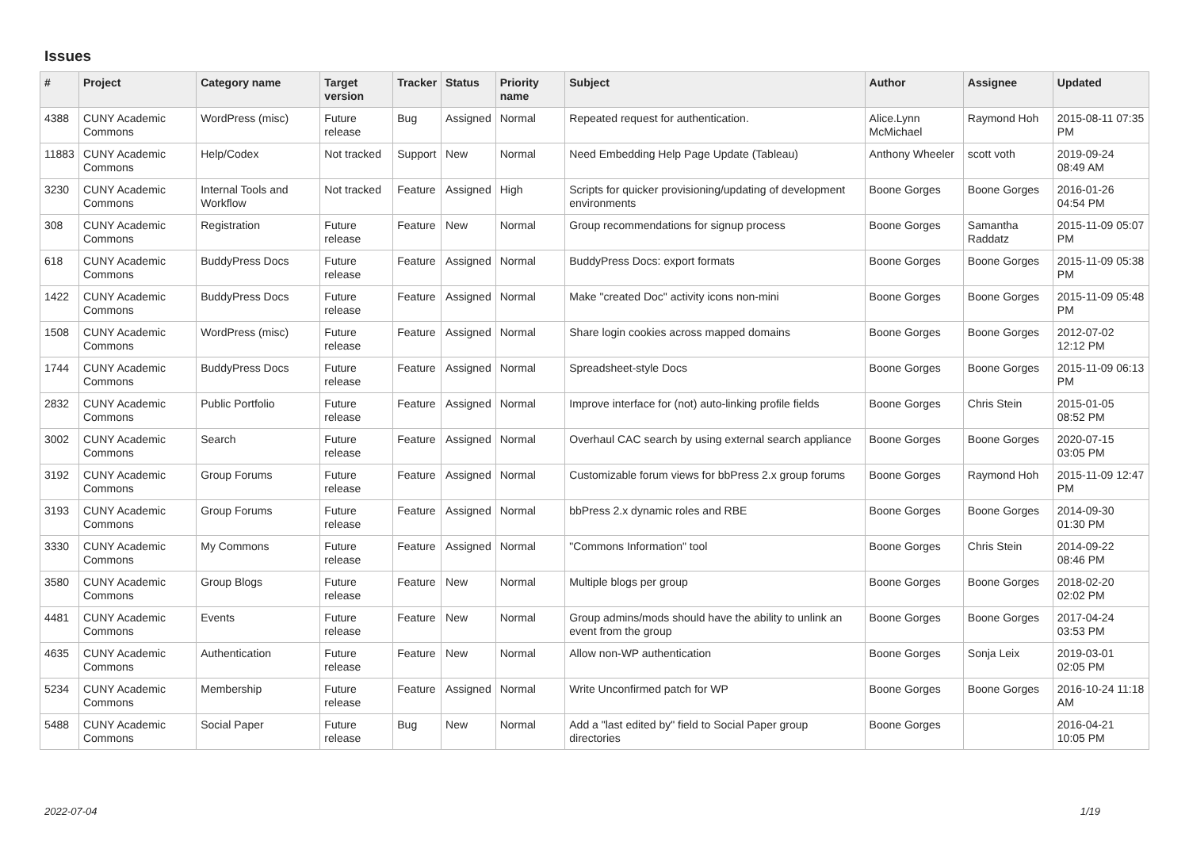Issues
| # | Project | Category name | Target version | Tracker | Status | Priority name | Subject | Author | Assignee | Updated |
| --- | --- | --- | --- | --- | --- | --- | --- | --- | --- | --- |
| 4388 | CUNY Academic Commons | WordPress (misc) | Future release | Bug | Assigned | Normal | Repeated request for authentication. | Alice.Lynn McMichael | Raymond Hoh | 2015-08-11 07:35 PM |
| 11883 | CUNY Academic Commons | Help/Codex | Not tracked | Support | New | Normal | Need Embedding Help Page Update (Tableau) | Anthony Wheeler | scott voth | 2019-09-24 08:49 AM |
| 3230 | CUNY Academic Commons | Internal Tools and Workflow | Not tracked | Feature | Assigned | High | Scripts for quicker provisioning/updating of development environments | Boone Gorges | Boone Gorges | 2016-01-26 04:54 PM |
| 308 | CUNY Academic Commons | Registration | Future release | Feature | New | Normal | Group recommendations for signup process | Boone Gorges | Samantha Raddatz | 2015-11-09 05:07 PM |
| 618 | CUNY Academic Commons | BuddyPress Docs | Future release | Feature | Assigned | Normal | BuddyPress Docs: export formats | Boone Gorges | Boone Gorges | 2015-11-09 05:38 PM |
| 1422 | CUNY Academic Commons | BuddyPress Docs | Future release | Feature | Assigned | Normal | Make "created Doc" activity icons non-mini | Boone Gorges | Boone Gorges | 2015-11-09 05:48 PM |
| 1508 | CUNY Academic Commons | WordPress (misc) | Future release | Feature | Assigned | Normal | Share login cookies across mapped domains | Boone Gorges | Boone Gorges | 2012-07-02 12:12 PM |
| 1744 | CUNY Academic Commons | BuddyPress Docs | Future release | Feature | Assigned | Normal | Spreadsheet-style Docs | Boone Gorges | Boone Gorges | 2015-11-09 06:13 PM |
| 2832 | CUNY Academic Commons | Public Portfolio | Future release | Feature | Assigned | Normal | Improve interface for (not) auto-linking profile fields | Boone Gorges | Chris Stein | 2015-01-05 08:52 PM |
| 3002 | CUNY Academic Commons | Search | Future release | Feature | Assigned | Normal | Overhaul CAC search by using external search appliance | Boone Gorges | Boone Gorges | 2020-07-15 03:05 PM |
| 3192 | CUNY Academic Commons | Group Forums | Future release | Feature | Assigned | Normal | Customizable forum views for bbPress 2.x group forums | Boone Gorges | Raymond Hoh | 2015-11-09 12:47 PM |
| 3193 | CUNY Academic Commons | Group Forums | Future release | Feature | Assigned | Normal | bbPress 2.x dynamic roles and RBE | Boone Gorges | Boone Gorges | 2014-09-30 01:30 PM |
| 3330 | CUNY Academic Commons | My Commons | Future release | Feature | Assigned | Normal | "Commons Information" tool | Boone Gorges | Chris Stein | 2014-09-22 08:46 PM |
| 3580 | CUNY Academic Commons | Group Blogs | Future release | Feature | New | Normal | Multiple blogs per group | Boone Gorges | Boone Gorges | 2018-02-20 02:02 PM |
| 4481 | CUNY Academic Commons | Events | Future release | Feature | New | Normal | Group admins/mods should have the ability to unlink an event from the group | Boone Gorges | Boone Gorges | 2017-04-24 03:53 PM |
| 4635 | CUNY Academic Commons | Authentication | Future release | Feature | New | Normal | Allow non-WP authentication | Boone Gorges | Sonja Leix | 2019-03-01 02:05 PM |
| 5234 | CUNY Academic Commons | Membership | Future release | Feature | Assigned | Normal | Write Unconfirmed patch for WP | Boone Gorges | Boone Gorges | 2016-10-24 11:18 AM |
| 5488 | CUNY Academic Commons | Social Paper | Future release | Bug | New | Normal | Add a "last edited by" field to Social Paper group directories | Boone Gorges | | 2016-04-21 10:05 PM |
2022-07-04 1/19